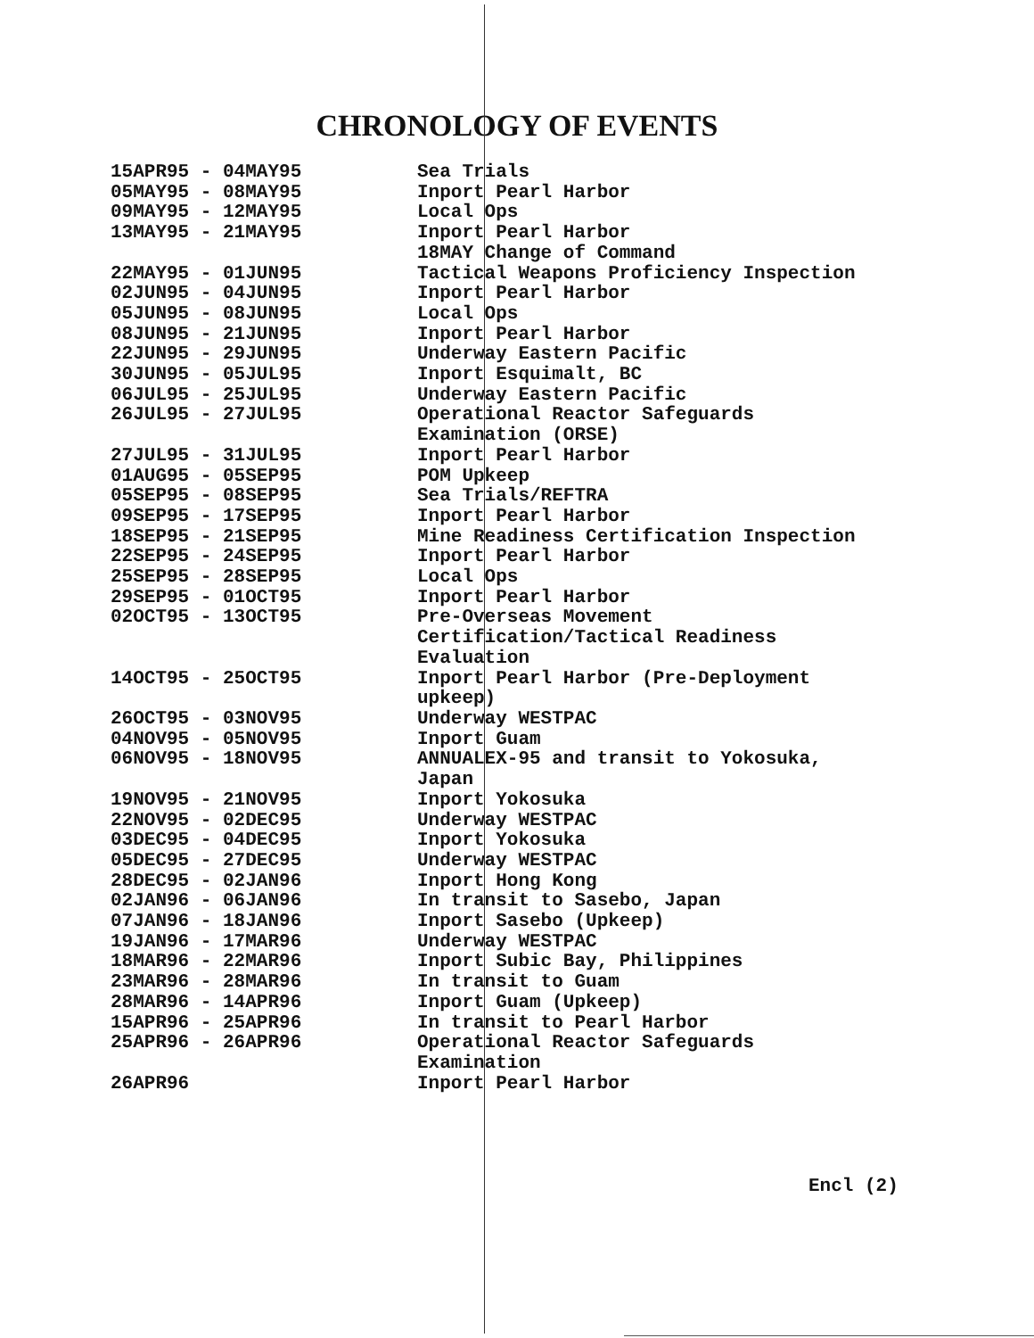CHRONOLOGY OF EVENTS
| 15APR95 - 04MAY95 | Sea Trials |
| 05MAY95 - 08MAY95 | Inport Pearl Harbor |
| 09MAY95 - 12MAY95 | Local Ops |
| 13MAY95 - 21MAY95 | Inport Pearl Harbor 18MAY Change of Command |
| 22MAY95 - 01JUN95 | Tactical Weapons Proficiency Inspection |
| 02JUN95 - 04JUN95 | Inport Pearl Harbor |
| 05JUN95 - 08JUN95 | Local Ops |
| 08JUN95 - 21JUN95 | Inport Pearl Harbor |
| 22JUN95 - 29JUN95 | Underway Eastern Pacific |
| 30JUN95 - 05JUL95 | Inport Esquimalt, BC |
| 06JUL95 - 25JUL95 | Underway Eastern Pacific |
| 26JUL95 - 27JUL95 | Operational Reactor Safeguards Examination (ORSE) |
| 27JUL95 - 31JUL95 | Inport Pearl Harbor |
| 01AUG95 - 05SEP95 | POM Upkeep |
| 05SEP95 - 08SEP95 | Sea Trials/REFTRA |
| 09SEP95 - 17SEP95 | Inport Pearl Harbor |
| 18SEP95 - 21SEP95 | Mine Readiness Certification Inspection |
| 22SEP95 - 24SEP95 | Inport Pearl Harbor |
| 25SEP95 - 28SEP95 | Local Ops |
| 29SEP95 - 01OCT95 | Inport Pearl Harbor |
| 02OCT95 - 13OCT95 | Pre-Overseas Movement Certification/Tactical Readiness Evaluation |
| 14OCT95 - 25OCT95 | Inport Pearl Harbor (Pre-Deployment upkeep) |
| 26OCT95 - 03NOV95 | Underway WESTPAC |
| 04NOV95 - 05NOV95 | Inport Guam |
| 06NOV95 - 18NOV95 | ANNUALEX-95 and transit to Yokosuka, Japan |
| 19NOV95 - 21NOV95 | Inport Yokosuka |
| 22NOV95 - 02DEC95 | Underway WESTPAC |
| 03DEC95 - 04DEC95 | Inport Yokosuka |
| 05DEC95 - 27DEC95 | Underway WESTPAC |
| 28DEC95 - 02JAN96 | Inport Hong Kong |
| 02JAN96 - 06JAN96 | In transit to Sasebo, Japan |
| 07JAN96 - 18JAN96 | Inport Sasebo (Upkeep) |
| 19JAN96 - 17MAR96 | Underway WESTPAC |
| 18MAR96 - 22MAR96 | Inport Subic Bay, Philippines |
| 23MAR96 - 28MAR96 | In transit to Guam |
| 28MAR96 - 14APR96 | Inport Guam (Upkeep) |
| 15APR96 - 25APR96 | In transit to Pearl Harbor |
| 25APR96 - 26APR96 | Operational Reactor Safeguards Examination |
| 26APR96 | Inport Pearl Harbor |
Encl (2)